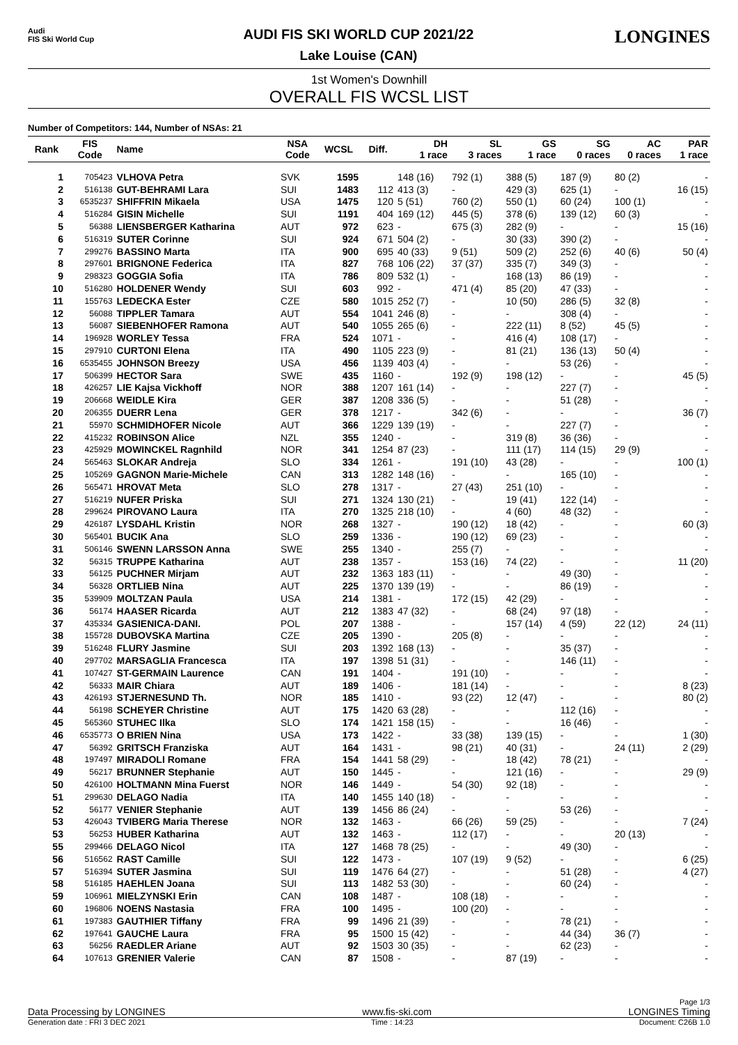Audi
FIS Ski World Cup
AUDI FIS SKI WORLD CUP 2021/22
Lake Louise (CAN)
LONGINES
1st Women's Downhill
OVERALL FIS WCSL LIST
Number of Competitors: 144, Number of NSAs: 21
| Rank | FIS Code | Name | NSA Code | WCSL | Diff. | DH 1 race | SL 3 races | GS 1 race | SG 0 races | AC 0 races | PAR 1 race |
| --- | --- | --- | --- | --- | --- | --- | --- | --- | --- | --- | --- |
| 1 | 705423 | VLHOVA Petra | SVK | 1595 | | 148 (16) | 792 (1) | 388 (5) | 187 (9) | 80 (2) | - |
| 2 | 516138 | GUT-BEHRAMI Lara | SUI | 1483 | 112 | 413 (3) | - | 429 (3) | 625 (1) | - | 16 (15) |
| 3 | 6535237 | SHIFFRIN Mikaela | USA | 1475 | 120 | 5 (51) | 760 (2) | 550 (1) | 60 (24) | 100 (1) | - |
| 4 | 516284 | GISIN Michelle | SUI | 1191 | 404 | 169 (12) | 445 (5) | 378 (6) | 139 (12) | 60 (3) | - |
| 5 | 56388 | LIENSBERGER Katharina | AUT | 972 | 623 | - | 675 (3) | 282 (9) | - | - | 15 (16) |
| 6 | 516319 | SUTER Corinne | SUI | 924 | 671 | 504 (2) | - | 30 (33) | 390 (2) | - | - |
| 7 | 299276 | BASSINO Marta | ITA | 900 | 695 | 40 (33) | 9 (51) | 509 (2) | 252 (6) | 40 (6) | 50 (4) |
| 8 | 297601 | BRIGNONE Federica | ITA | 827 | 768 | 106 (22) | 37 (37) | 335 (7) | 349 (3) | - | - |
| 9 | 298323 | GOGGIA Sofia | ITA | 786 | 809 | 532 (1) | - | 168 (13) | 86 (19) | - | - |
| 10 | 516280 | HOLDENER Wendy | SUI | 603 | 992 | - | 471 (4) | 85 (20) | 47 (33) | - | - |
| 11 | 155763 | LEDECKA Ester | CZE | 580 | 1015 | 252 (7) | - | 10 (50) | 286 (5) | 32 (8) | - |
| 12 | 56088 | TIPPLER Tamara | AUT | 554 | 1041 | 246 (8) | - | - | 308 (4) | - | - |
| 13 | 56087 | SIEBENHOFER Ramona | AUT | 540 | 1055 | 265 (6) | - | 222 (11) | 8 (52) | 45 (5) | - |
| 14 | 196928 | WORLEY Tessa | FRA | 524 | 1071 | - | - | 416 (4) | 108 (17) | - | - |
| 15 | 297910 | CURTONI Elena | ITA | 490 | 1105 | 223 (9) | - | 81 (21) | 136 (13) | 50 (4) | - |
| 16 | 6535455 | JOHNSON Breezy | USA | 456 | 1139 | 403 (4) | - | - | 53 (26) | - | - |
| 17 | 506399 | HECTOR Sara | SWE | 435 | 1160 | - | 192 (9) | 198 (12) | - | - | 45 (5) |
| 18 | 426257 | LIE Kajsa Vickhoff | NOR | 388 | 1207 | 161 (14) | - | - | 227 (7) | - | - |
| 19 | 206668 | WEIDLE Kira | GER | 387 | 1208 | 336 (5) | - | - | 51 (28) | - | - |
| 20 | 206355 | DUERR Lena | GER | 378 | 1217 | - | 342 (6) | - | - | - | 36 (7) |
| 21 | 55970 | SCHMIDHOFER Nicole | AUT | 366 | 1229 | 139 (19) | - | - | 227 (7) | - | - |
| 22 | 415232 | ROBINSON Alice | NZL | 355 | 1240 | - | - | 319 (8) | 36 (36) | - | - |
| 23 | 425929 | MOWINCKEL Ragnhild | NOR | 341 | 1254 | 87 (23) | - | 111 (17) | 114 (15) | 29 (9) | - |
| 24 | 565463 | SLOKAR Andreja | SLO | 334 | 1261 | - | 191 (10) | 43 (28) | - | - | 100 (1) |
| 25 | 105269 | GAGNON Marie-Michele | CAN | 313 | 1282 | 148 (16) | - | - | 165 (10) | - | - |
| 26 | 565471 | HROVAT Meta | SLO | 278 | 1317 | - | 27 (43) | 251 (10) | - | - | - |
| 27 | 516219 | NUFER Priska | SUI | 271 | 1324 | 130 (21) | - | 19 (41) | 122 (14) | - | - |
| 28 | 299624 | PIROVANO Laura | ITA | 270 | 1325 | 218 (10) | - | 4 (60) | 48 (32) | - | - |
| 29 | 426187 | LYSDAHL Kristin | NOR | 268 | 1327 | - | 190 (12) | 18 (42) | - | - | 60 (3) |
| 30 | 565401 | BUCIK Ana | SLO | 259 | 1336 | - | 190 (12) | 69 (23) | - | - | - |
| 31 | 506146 | SWENN LARSSON Anna | SWE | 255 | 1340 | - | 255 (7) | - | - | - | - |
| 32 | 56315 | TRUPPE Katharina | AUT | 238 | 1357 | - | 153 (16) | 74 (22) | - | - | 11 (20) |
| 33 | 56125 | PUCHNER Mirjam | AUT | 232 | 1363 | 183 (11) | - | - | 49 (30) | - | - |
| 34 | 56328 | ORTLIEB Nina | AUT | 225 | 1370 | 139 (19) | - | - | 86 (19) | - | - |
| 35 | 539909 | MOLTZAN Paula | USA | 214 | 1381 | - | 172 (15) | 42 (29) | - | - | - |
| 36 | 56174 | HAASER Ricarda | AUT | 212 | 1383 | 47 (32) | - | 68 (24) | 97 (18) | - | - |
| 37 | 435334 | GASIENICA-DANI. | POL | 207 | 1388 | - | - | 157 (14) | 4 (59) | 22 (12) | 24 (11) |
| 38 | 155728 | DUBOVSKA Martina | CZE | 205 | 1390 | - | 205 (8) | - | - | - | - |
| 39 | 516248 | FLURY Jasmine | SUI | 203 | 1392 | 168 (13) | - | - | 35 (37) | - | - |
| 40 | 297702 | MARSAGLIA Francesca | ITA | 197 | 1398 | 51 (31) | - | - | 146 (11) | - | - |
| 41 | 107427 | ST-GERMAIN Laurence | CAN | 191 | 1404 | - | 191 (10) | - | - | - | - |
| 42 | 56333 | MAIR Chiara | AUT | 189 | 1406 | - | 181 (14) | - | - | - | 8 (23) |
| 43 | 426193 | STJERNESUND Th. | NOR | 185 | 1410 | - | 93 (22) | 12 (47) | - | - | 80 (2) |
| 44 | 56198 | SCHEYER Christine | AUT | 175 | 1420 | 63 (28) | - | - | 112 (16) | - | - |
| 45 | 565360 | STUHEC Ilka | SLO | 174 | 1421 | 158 (15) | - | - | 16 (46) | - | - |
| 46 | 6535773 | O BRIEN Nina | USA | 173 | 1422 | - | 33 (38) | 139 (15) | - | - | 1 (30) |
| 47 | 56392 | GRITSCH Franziska | AUT | 164 | 1431 | - | 98 (21) | 40 (31) | - | 24 (11) | 2 (29) |
| 48 | 197497 | MIRADOLI Romane | FRA | 154 | 1441 | 58 (29) | - | 18 (42) | 78 (21) | - | - |
| 49 | 56217 | BRUNNER Stephanie | AUT | 150 | 1445 | - | - | 121 (16) | - | - | 29 (9) |
| 50 | 426100 | HOLTMANN Mina Fuerst | NOR | 146 | 1449 | - | 54 (30) | 92 (18) | - | - | - |
| 51 | 299630 | DELAGO Nadia | ITA | 140 | 1455 | 140 (18) | - | - | - | - | - |
| 52 | 56177 | VENIER Stephanie | AUT | 139 | 1456 | 86 (24) | - | - | 53 (26) | - | - |
| 53 | 426043 | TVIBERG Maria Therese | NOR | 132 | 1463 | - | 66 (26) | 59 (25) | - | - | 7 (24) |
| 53 | 56253 | HUBER Katharina | AUT | 132 | 1463 | - | 112 (17) | - | - | 20 (13) | - |
| 55 | 299466 | DELAGO Nicol | ITA | 127 | 1468 | 78 (25) | - | - | 49 (30) | - | - |
| 56 | 516562 | RAST Camille | SUI | 122 | 1473 | - | 107 (19) | 9 (52) | - | - | 6 (25) |
| 57 | 516394 | SUTER Jasmina | SUI | 119 | 1476 | 64 (27) | - | - | 51 (28) | - | 4 (27) |
| 58 | 516185 | HAEHLEN Joana | SUI | 113 | 1482 | 53 (30) | - | - | 60 (24) | - | - |
| 59 | 106961 | MIELZYNSKI Erin | CAN | 108 | 1487 | - | 108 (18) | - | - | - | - |
| 60 | 196806 | NOENS Nastasia | FRA | 100 | 1495 | - | 100 (20) | - | - | - | - |
| 61 | 197383 | GAUTHIER Tiffany | FRA | 99 | 1496 | 21 (39) | - | - | 78 (21) | - | - |
| 62 | 197641 | GAUCHE Laura | FRA | 95 | 1500 | 15 (42) | - | - | 44 (34) | 36 (7) | - |
| 63 | 56256 | RAEDLER Ariane | AUT | 92 | 1503 | 30 (35) | - | - | 62 (23) | - | - |
| 64 | 107613 | GRENIER Valerie | CAN | 87 | 1508 | - | - | 87 (19) | - | - | - |
Page 1/3
Data Processing by LONGINES www.fis-ski.com LONGINES Timing
Generation date : FRI 3 DEC 2021 Time : 14:23 Document: C26B 1.0